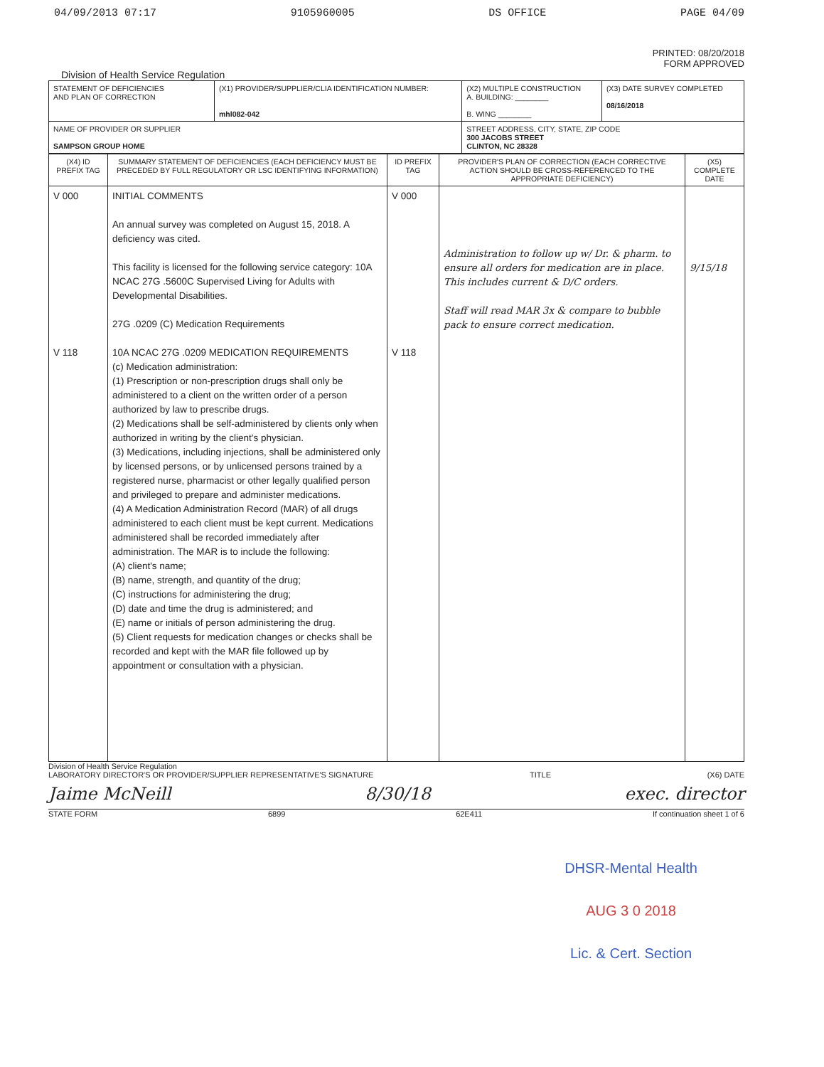04/09/2013 07:17 9105960005 DS OFFICE PAGE 04/09
PRINTED: 08/20/2018
FORM APPROVED
Division of Health Service Regulation
| STATEMENT OF DEFICIENCIES AND PLAN OF CORRECTION | (X1) PROVIDER/SUPPLIER/CLIA IDENTIFICATION NUMBER: mhl082-042 | (X2) MULTIPLE CONSTRUCTION A. BUILDING: ________ B. WING ________ | (X3) DATE SURVEY COMPLETED 08/16/2018 |
| NAME OF PROVIDER OR SUPPLIER SAMPSON GROUP HOME | | STREET ADDRESS, CITY, STATE, ZIP CODE 300 JACOBS STREET CLINTON, NC 28328 | |
| (X4) ID PREFIX TAG | SUMMARY STATEMENT OF DEFICIENCIES (EACH DEFICIENCY MUST BE PRECEDED BY FULL REGULATORY OR LSC IDENTIFYING INFORMATION) | ID PREFIX TAG | PROVIDER'S PLAN OF CORRECTION (EACH CORRECTIVE ACTION SHOULD BE CROSS-REFERENCED TO THE APPROPRIATE DEFICIENCY) | (X5) COMPLETE DATE |
| --- | --- | --- | --- | --- |
| V 000 V 118 | INITIAL COMMENTS An annual survey was completed on August 15, 2018. A deficiency was cited. This facility is licensed for the following service category: 10A NCAC 27G .5600C Supervised Living for Adults with Developmental Disabilities. 27G .0209 (C) Medication Requirements 10A NCAC 27G .0209 MEDICATION REQUIREMENTS (c) Medication administration: (1) Prescription or non-prescription drugs shall only be administered to a client on the written order of a person authorized by law to prescribe drugs. (2) Medications shall be self-administered by clients only when authorized in writing by the client's physician. (3) Medications, including injections, shall be administered only by licensed persons, or by unlicensed persons trained by a registered nurse, pharmacist or other legally qualified person and privileged to prepare and administer medications. (4) A Medication Administration Record (MAR) of all drugs administered to each client must be kept current. Medications administered shall be recorded immediately after administration. The MAR is to include the following: (A) client's name; (B) name, strength, and quantity of the drug; (C) instructions for administering the drug; (D) date and time the drug is administered; and (E) name or initials of person administering the drug. (5) Client requests for medication changes or checks shall be recorded and kept with the MAR file followed up by appointment or consultation with a physician. | V 000 V 118 | Administration to follow up w/ Dr. & pharm. to ensure all orders for medication are in place. This includes current & D/C orders. Staff will read MAR 3x & compare to bubble pack to ensure correct medication. | 9/15/18 |
Division of Health Service Regulation
LABORATORY DIRECTOR'S OR PROVIDER/SUPPLIER REPRESENTATIVE'S SIGNATURE TITLE (X6) DATE
Jaime McNeill 8/30/18 exec. director
STATE FORM 6899 62E411 If continuation sheet 1 of 6
DHSR-Mental Health
AUG 3 0 2018
Lic. & Cert. Section